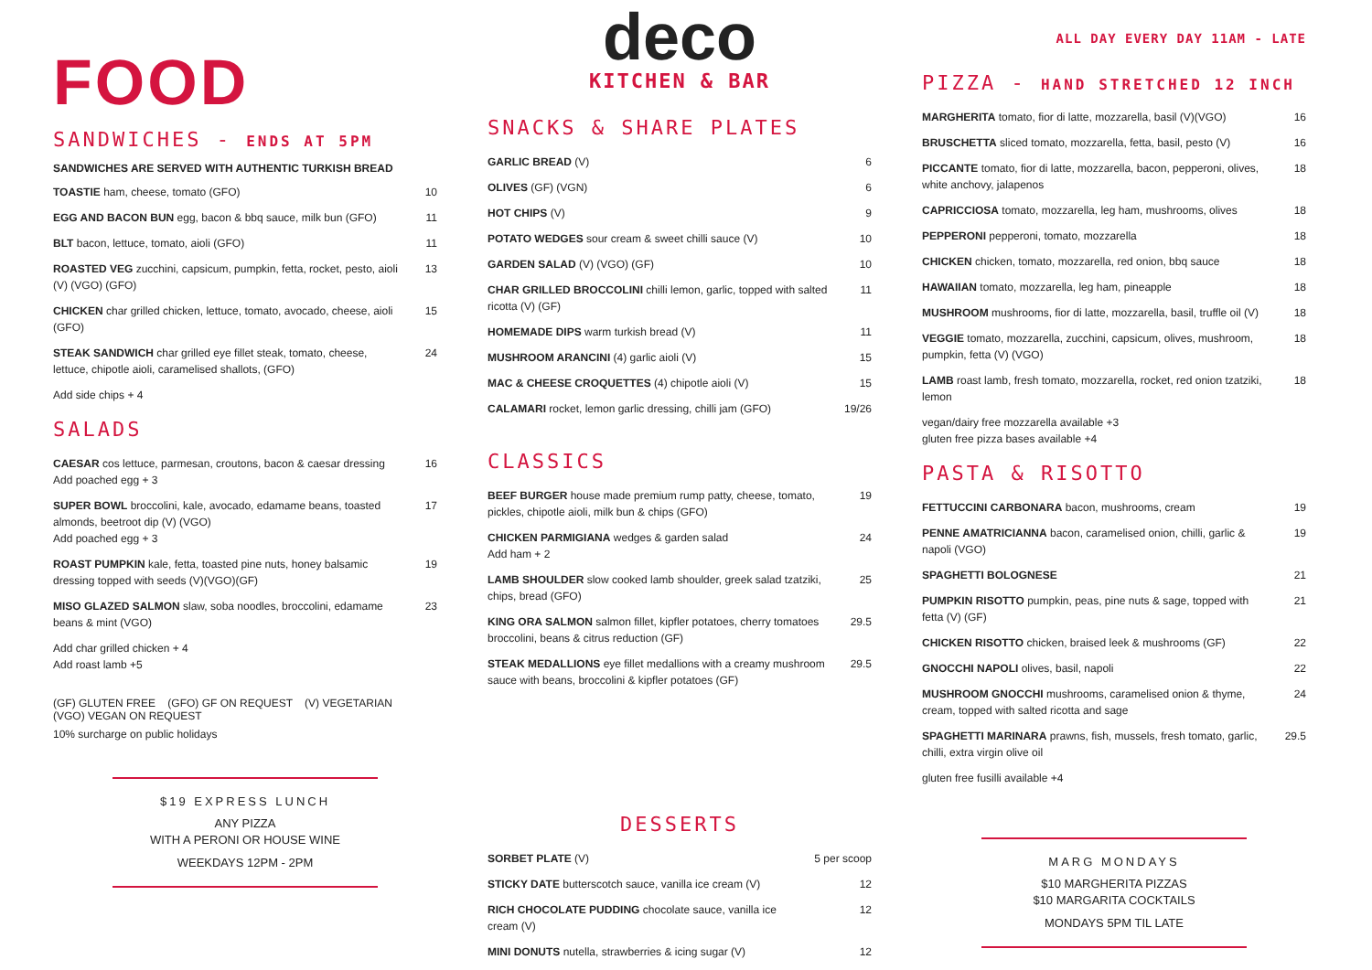FOOD
SANDWICHES - ENDS AT 5PM
SANDWICHES ARE SERVED WITH AUTHENTIC TURKISH BREAD
| TOASTIE ham, cheese, tomato (GFO) | 10 |
| EGG AND BACON BUN egg, bacon & bbq sauce, milk bun (GFO) | 11 |
| BLT bacon, lettuce, tomato, aioli (GFO) | 11 |
| ROASTED VEG zucchini, capsicum, pumpkin, fetta, rocket, pesto, aioli (V) (VGO) (GFO) | 13 |
| CHICKEN char grilled chicken, lettuce, tomato, avocado, cheese, aioli (GFO) | 15 |
| STEAK SANDWICH char grilled eye fillet steak, tomato, cheese, lettuce, chipotle aioli, caramelised shallots, (GFO) | 24 |
| Add side chips + 4 | |
SALADS
| CAESAR cos lettuce, parmesan, croutons, bacon & caesar dressing Add poached egg + 3 | 16 |
| SUPER BOWL broccolini, kale, avocado, edamame beans, toasted almonds, beetroot dip (V) (VGO) Add poached egg + 3 | 17 |
| ROAST PUMPKIN kale, fetta, toasted pine nuts, honey balsamic dressing topped with seeds (V)(VGO)(GF) | 19 |
| MISO GLAZED SALMON slaw, soba noodles, broccolini, edamame beans & mint (VGO) | 23 |
| Add char grilled chicken + 4 Add roast lamb +5 | |
(GF) GLUTEN FREE (GFO) GF ON REQUEST (V) VEGETARIAN
(VGO) VEGAN ON REQUEST
10% surcharge on public holidays
$19 EXPRESS LUNCH
ANY PIZZA
WITH A PERONI OR HOUSE WINE
WEEKDAYS 12PM - 2PM
deco
KITCHEN & BAR
SNACKS & SHARE PLATES
| GARLIC BREAD (V) | 6 |
| OLIVES (GF) (VGN) | 6 |
| HOT CHIPS (V) | 9 |
| POTATO WEDGES sour cream & sweet chilli sauce (V) | 10 |
| GARDEN SALAD (V) (VGO) (GF) | 10 |
| CHAR GRILLED BROCCOLINI chilli lemon, garlic, topped with salted ricotta (V) (GF) | 11 |
| HOMEMADE DIPS warm turkish bread (V) | 11 |
| MUSHROOM ARANCINI (4) garlic aioli (V) | 15 |
| MAC & CHEESE CROQUETTES (4) chipotle aioli (V) | 15 |
| CALAMARI rocket, lemon garlic dressing, chilli jam (GFO) | 19/26 |
CLASSICS
| BEEF BURGER house made premium rump patty, cheese, tomato, pickles, chipotle aioli, milk bun & chips (GFO) | 19 |
| CHICKEN PARMIGIANA wedges & garden salad Add ham + 2 | 24 |
| LAMB SHOULDER slow cooked lamb shoulder, greek salad tzatziki, chips, bread (GFO) | 25 |
| KING ORA SALMON salmon fillet, kipfler potatoes, cherry tomatoes broccolini, beans & citrus reduction (GF) | 29.5 |
| STEAK MEDALLIONS eye fillet medallions with a creamy mushroom sauce with beans, broccolini & kipfler potatoes (GF) | 29.5 |
DESSERTS
| SORBET PLATE (V) | 5 per scoop |
| STICKY DATE butterscotch sauce, vanilla ice cream (V) | 12 |
| RICH CHOCOLATE PUDDING chocolate sauce, vanilla ice cream (V) | 12 |
| MINI DONUTS nutella, strawberries & icing sugar (V) | 12 |
ALL DAY EVERY DAY 11AM - LATE
PIZZA - HAND STRETCHED 12 INCH
| MARGHERITA tomato, fior di latte, mozzarella, basil (V)(VGO) | 16 |
| BRUSCHETTA sliced tomato, mozzarella, fetta, basil, pesto (V) | 16 |
| PICCANTE tomato, fior di latte, mozzarella, bacon, pepperoni, olives, white anchovy, jalapenos | 18 |
| CAPRICCIOSA tomato, mozzarella, leg ham, mushrooms, olives | 18 |
| PEPPERONI pepperoni, tomato, mozzarella | 18 |
| CHICKEN chicken, tomato, mozzarella, red onion, bbq sauce | 18 |
| HAWAIIAN tomato, mozzarella, leg ham, pineapple | 18 |
| MUSHROOM mushrooms, fior di latte, mozzarella, basil, truffle oil (V) | 18 |
| VEGGIE tomato, mozzarella, zucchini, capsicum, olives, mushroom, pumpkin, fetta (V) (VGO) | 18 |
| LAMB roast lamb, fresh tomato, mozzarella, rocket, red onion tzatziki, lemon | 18 |
| vegan/dairy free mozzarella available +3 gluten free pizza bases available +4 | |
PASTA & RISOTTO
| FETTUCCINI CARBONARA bacon, mushrooms, cream | 19 |
| PENNE AMATRICIANNA bacon, caramelised onion, chilli, garlic & napoli (VGO) | 19 |
| SPAGHETTI BOLOGNESE | 21 |
| PUMPKIN RISOTTO pumpkin, peas, pine nuts & sage, topped with fetta (V) (GF) | 21 |
| CHICKEN RISOTTO chicken, braised leek & mushrooms (GF) | 22 |
| GNOCCHI NAPOLI olives, basil, napoli | 22 |
| MUSHROOM GNOCCHI mushrooms, caramelised onion & thyme, cream, topped with salted ricotta and sage | 24 |
| SPAGHETTI MARINARA prawns, fish, mussels, fresh tomato, garlic, chilli, extra virgin olive oil | 29.5 |
| gluten free fusilli available +4 | |
MARG MONDAYS
$10 MARGHERITA PIZZAS
$10 MARGARITA COCKTAILS
MONDAYS 5PM TIL LATE